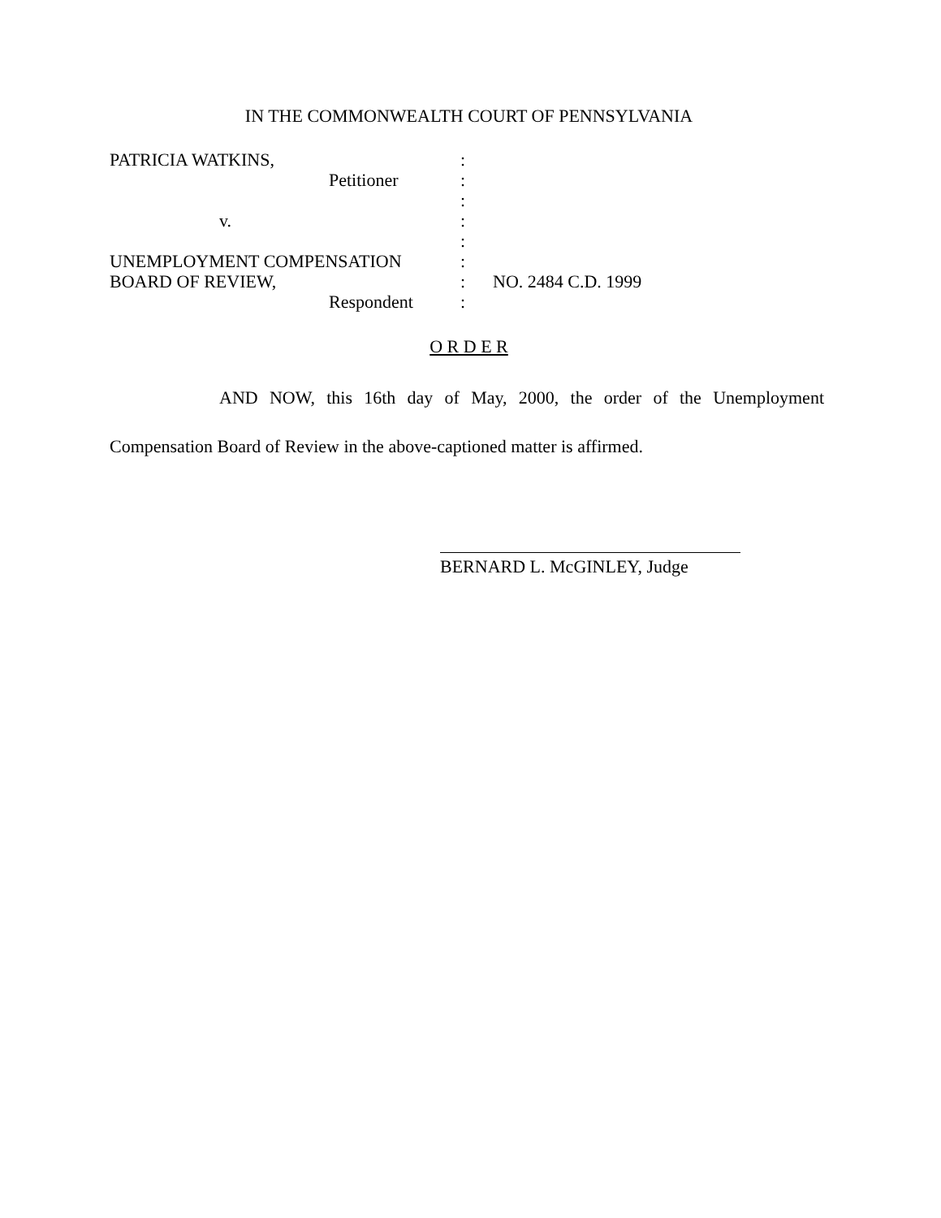IN THE COMMONWEALTH COURT OF PENNSYLVANIA
| PATRICIA WATKINS, | : | |
| Petitioner | : | |
| | : | |
| v. | : | |
| | : | |
| UNEMPLOYMENT COMPENSATION | : | |
| BOARD OF REVIEW, | : | NO. 2484 C.D. 1999 |
| Respondent | : | |
O R D E R
AND NOW, this 16th day of May, 2000, the order of the Unemployment Compensation Board of Review in the above-captioned matter is affirmed.
BERNARD L. McGINLEY, Judge